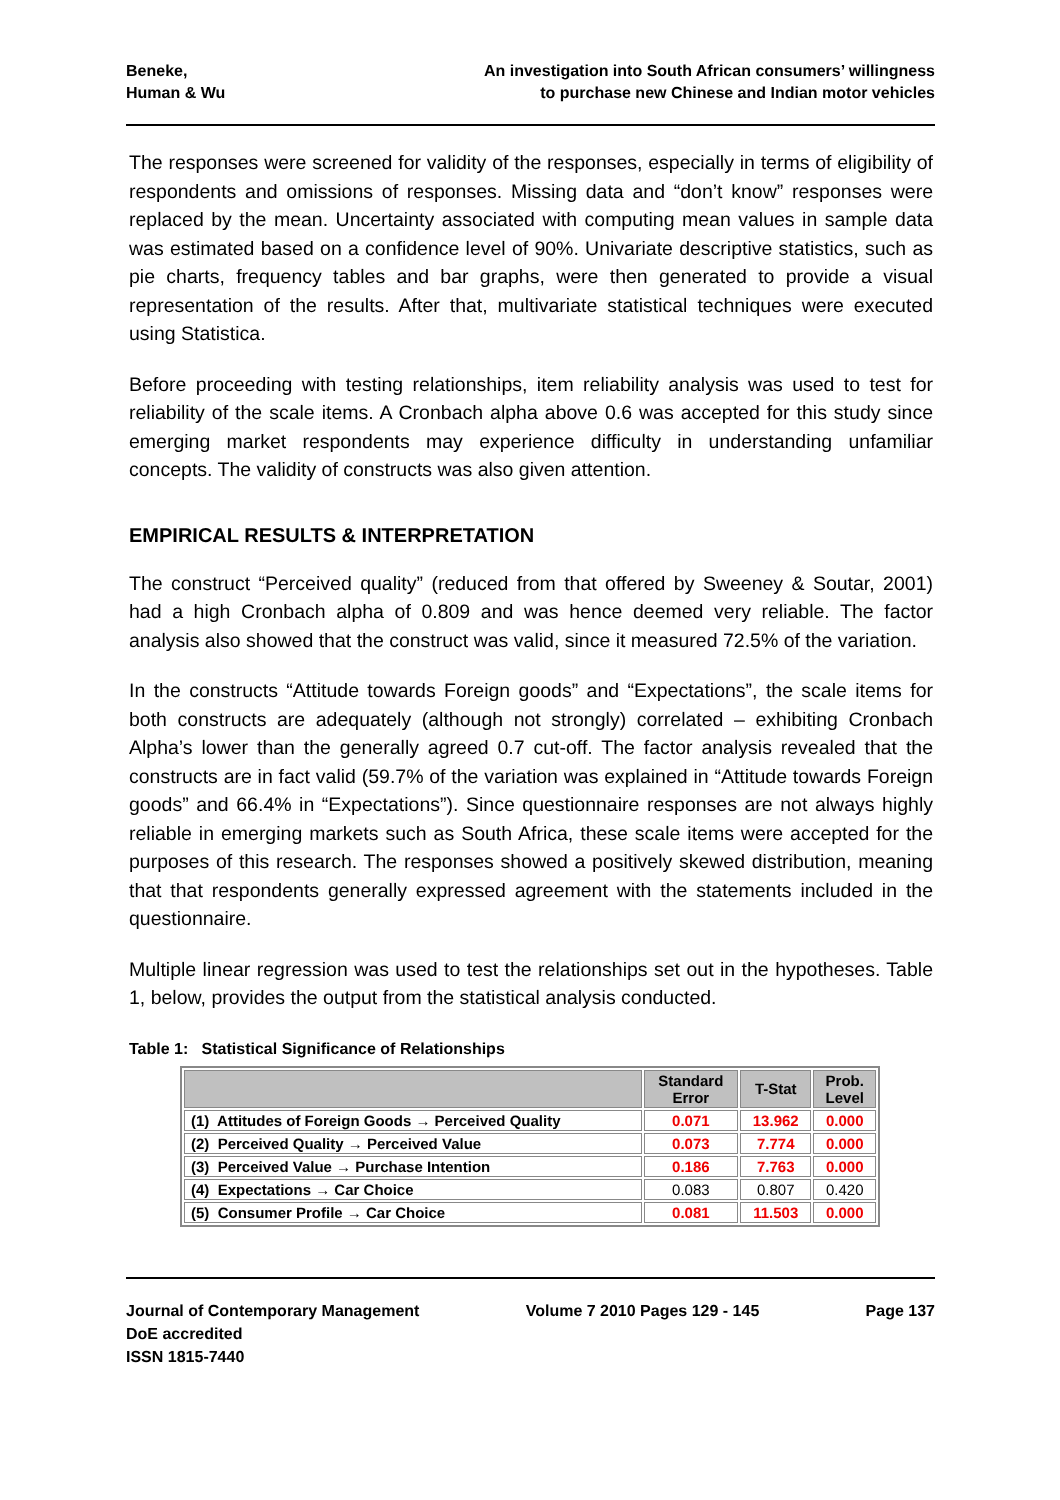Beneke,
Human & Wu
An investigation into South African consumers’ willingness
to purchase new Chinese and Indian motor vehicles
The responses were screened for validity of the responses, especially in terms of eligibility of respondents and omissions of responses. Missing data and “don’t know” responses were replaced by the mean. Uncertainty associated with computing mean values in sample data was estimated based on a confidence level of 90%. Univariate descriptive statistics, such as pie charts, frequency tables and bar graphs, were then generated to provide a visual representation of the results. After that, multivariate statistical techniques were executed using Statistica.
Before proceeding with testing relationships, item reliability analysis was used to test for reliability of the scale items. A Cronbach alpha above 0.6 was accepted for this study since emerging market respondents may experience difficulty in understanding unfamiliar concepts. The validity of constructs was also given attention.
EMPIRICAL RESULTS & INTERPRETATION
The construct “Perceived quality” (reduced from that offered by Sweeney & Soutar, 2001) had a high Cronbach alpha of 0.809 and was hence deemed very reliable. The factor analysis also showed that the construct was valid, since it measured 72.5% of the variation.
In the constructs “Attitude towards Foreign goods” and “Expectations”, the scale items for both constructs are adequately (although not strongly) correlated – exhibiting Cronbach Alpha’s lower than the generally agreed 0.7 cut-off. The factor analysis revealed that the constructs are in fact valid (59.7% of the variation was explained in “Attitude towards Foreign goods” and 66.4% in “Expectations”). Since questionnaire responses are not always highly reliable in emerging markets such as South Africa, these scale items were accepted for the purposes of this research. The responses showed a positively skewed distribution, meaning that that respondents generally expressed agreement with the statements included in the questionnaire.
Multiple linear regression was used to test the relationships set out in the hypotheses. Table 1, below, provides the output from the statistical analysis conducted.
Table 1: Statistical Significance of Relationships
| | Standard Error | T-Stat | Prob. Level |
| --- | --- | --- | --- |
| (1) Attitudes of Foreign Goods → Perceived Quality | 0.071 | 13.962 | 0.000 |
| (2) Perceived Quality → Perceived Value | 0.073 | 7.774 | 0.000 |
| (3) Perceived Value → Purchase Intention | 0.186 | 7.763 | 0.000 |
| (4) Expectations → Car Choice | 0.083 | 0.807 | 0.420 |
| (5) Consumer Profile → Car Choice | 0.081 | 11.503 | 0.000 |
Journal of Contemporary Management
DoE accredited
ISSN 1815-7440
Volume 7 2010 Pages 129 - 145 Page 137